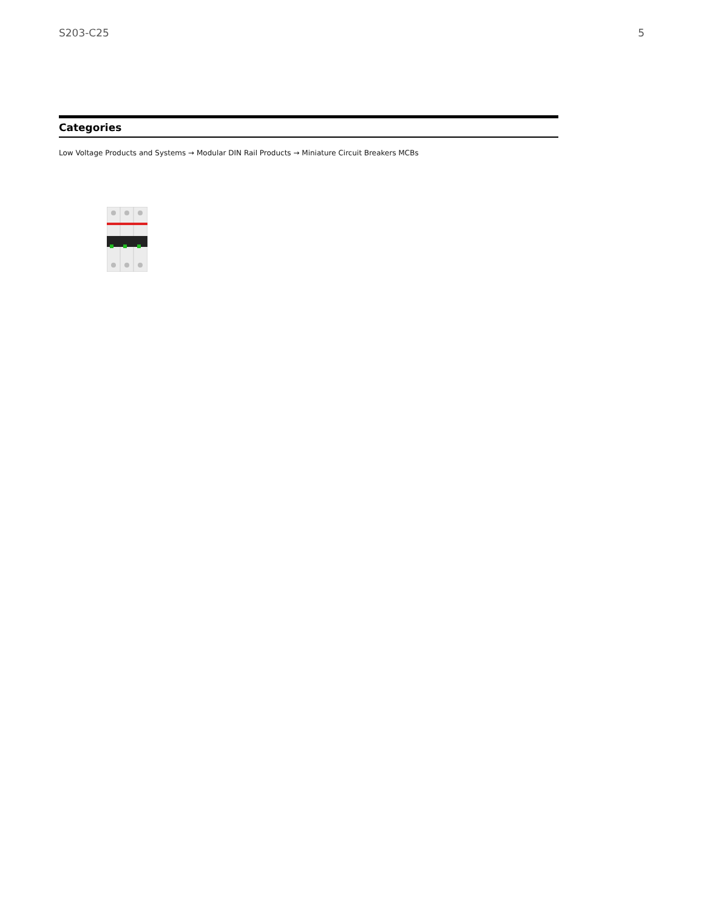S203-C25 5
Categories
Low Voltage Products and Systems → Modular DIN Rail Products → Miniature Circuit Breakers MCBs